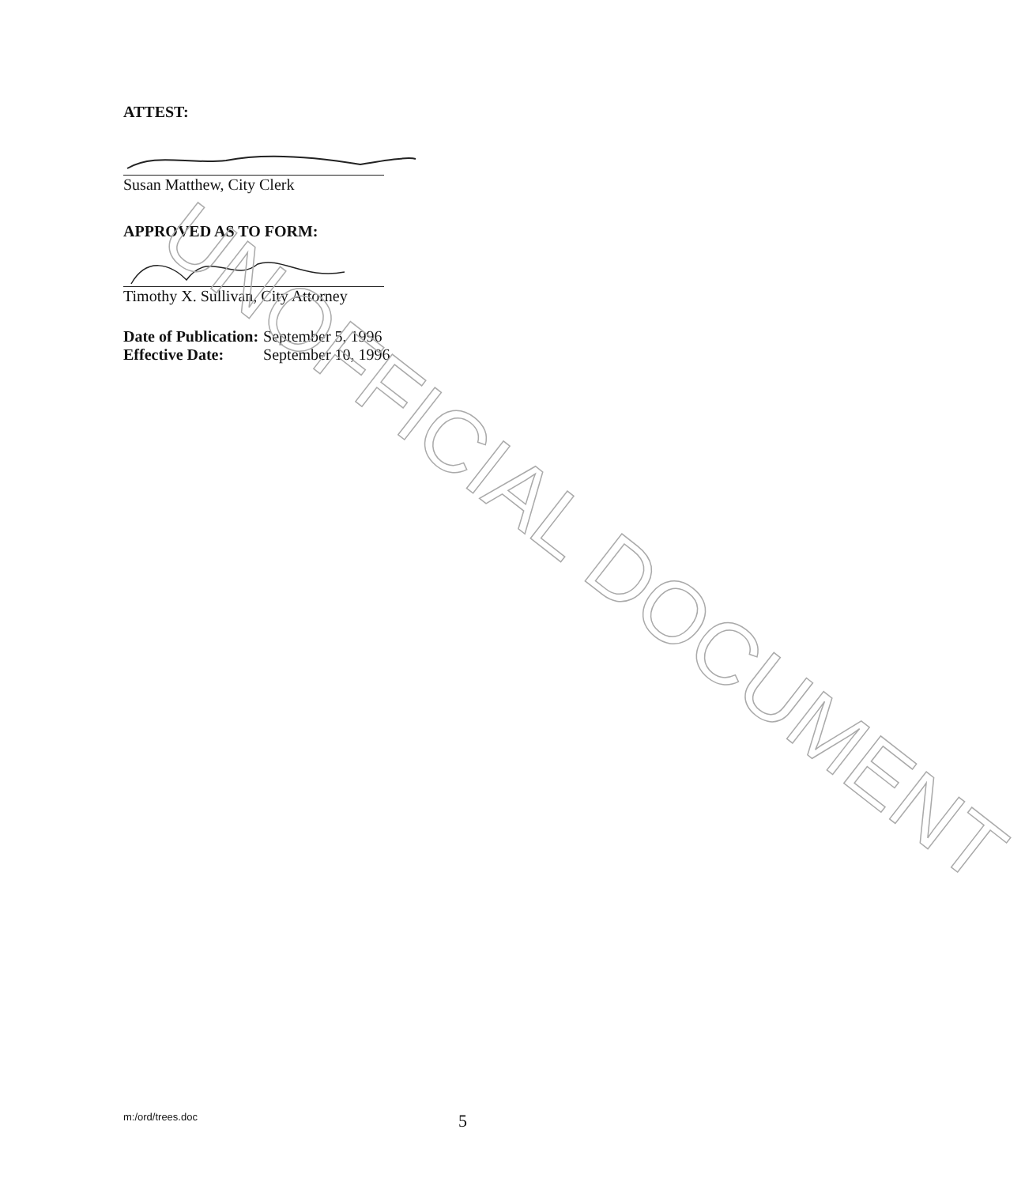ATTEST:
Susan Matthew, City Clerk
APPROVED AS TO FORM:
Timothy X. Sullivan, City Attorney
| Date of Publication: | September 5, 1996 |
| Effective Date: | September 10, 1996 |
UNOFFICIAL DOCUMENT
m:/ord/trees.doc 5